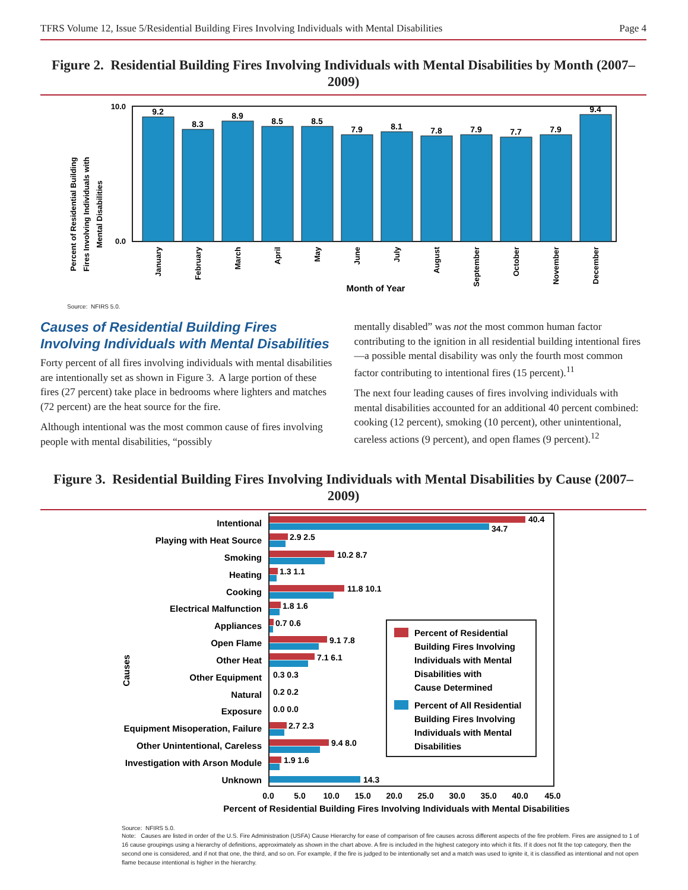TFRS Volume 12, Issue 5/Residential Building Fires Involving Individuals with Mental Disabilities Page 4
Figure 2. Residential Building Fires Involving Individuals with Mental Disabilities by Month (2007–2009)
Percent of Residential Building
Fires Involving Individuals with
Mental Disabilities
10.0
0.0
9.2
8.3
8.9
8.5
8.5
7.9
8.1
7.8
7.9
7.7
7.9
9.4
January
February
March
April
May
June
July
August
September
October
November
December
Month of Year
Source: NFIRS 5.0.
Causes of Residential Building Fires Involving Individuals with Mental Disabilities
Forty percent of all fires involving individuals with mental disabilities are intentionally set as shown in Figure 3. A large portion of these fires (27 percent) take place in bedrooms where lighters and matches (72 percent) are the heat source for the fire.
Although intentional was the most common cause of fires involving people with mental disabilities, “possibly
mentally disabled” was not the most common human factor contributing to the ignition in all residential building intentional fires—a possible mental disability was only the fourth most common factor contributing to intentional fires (15 percent).<sup>11</sup>
The next four leading causes of fires involving individuals with mental disabilities accounted for an additional 40 percent combined: cooking (12 percent), smoking (10 percent), other unintentional, careless actions (9 percent), and open flames (9 percent).<sup>12</sup>
Figure 3. Residential Building Fires Involving Individuals with Mental Disabilities by Cause (2007–2009)
Causes
Intentional
Playing with Heat Source
Smoking
Heating
Cooking
Electrical Malfunction
Appliances
Open Flame
Other Heat
Other Equipment
Natural
Exposure
Equipment Misoperation, Failure
Other Unintentional, Careless
Investigation with Arson Module
Unknown
40.4
34.7
2.9 2.5
10.2 8.7
1.3 1.1
11.8 10.1
1.8 1.6
0.7 0.6
9.1 7.8
7.1 6.1
0.3 0.3
0.2 0.2
0.0 0.0
2.7 2.3
9.4 8.0
1.9 1.6
14.3
Percent of Residential Building Fires Involving Individuals with Mental Disabilities with Cause Determined
Percent of All Residential Building Fires Involving Individuals with Mental Disabilities
0.0 5.0 10.0 15.0 20.0 25.0 30.0 35.0 40.0 45.0
Percent of Residential Building Fires Involving Individuals with Mental Disabilities
Source: NFIRS 5.0.
Note: Causes are listed in order of the U.S. Fire Administration (USFA) Cause Hierarchy for ease of comparison of fire causes across different aspects of the fire problem. Fires are assigned to 1 of 16 cause groupings using a hierarchy of definitions, approximately as shown in the chart above. A fire is included in the highest category into which it fits. If it does not fit the top category, then the second one is considered, and if not that one, the third, and so on. For example, if the fire is judged to be intentionally set and a match was used to ignite it, it is classified as intentional and not open flame because intentional is higher in the hierarchy.